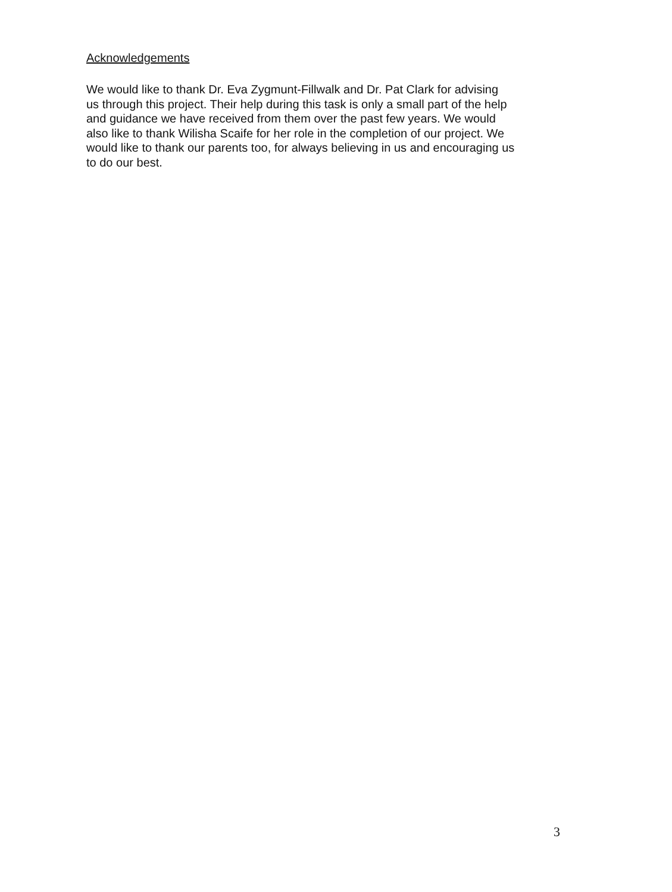Acknowledgements
We would like to thank Dr. Eva Zygmunt-Fillwalk and Dr. Pat Clark for advising
us through this project. Their help during this task is only a small part of the help
and guidance we have received from them over the past few years. We would
also like to thank Wilisha Scaife for her role in the completion of our project. We
would like to thank our parents too, for always believing in us and encouraging us
to do our best.
3